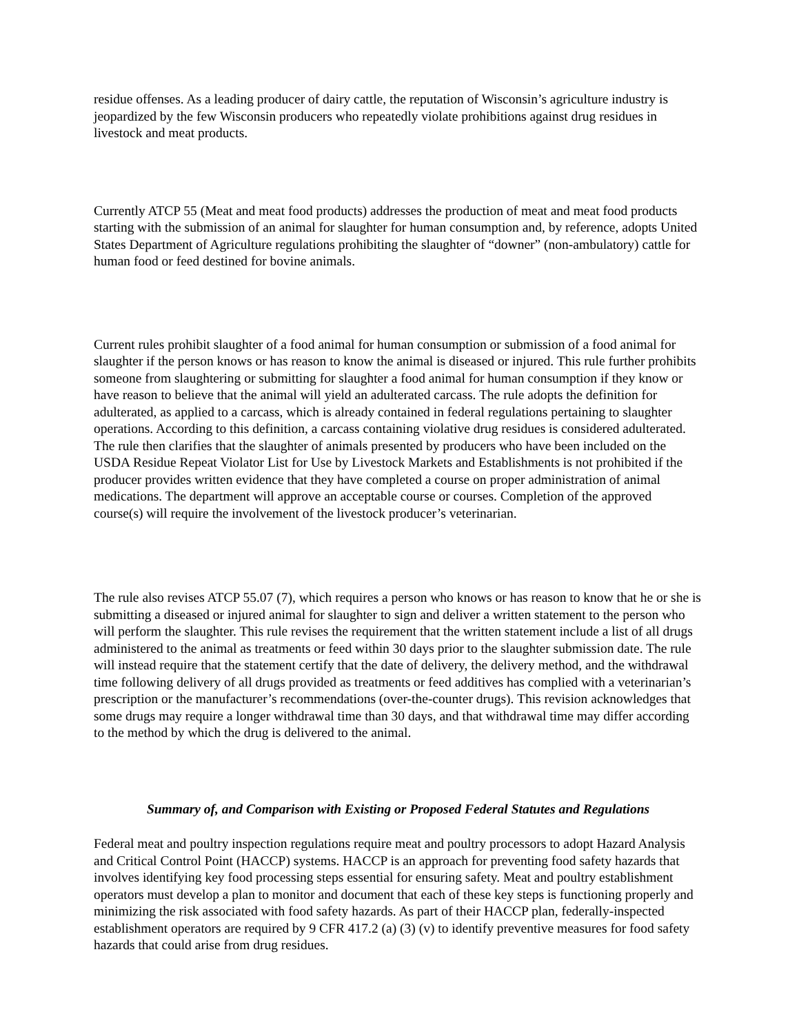residue offenses. As a leading producer of dairy cattle, the reputation of Wisconsin’s agriculture industry is jeopardized by the few Wisconsin producers who repeatedly violate prohibitions against drug residues in livestock and meat products.
Currently ATCP 55 (Meat and meat food products) addresses the production of meat and meat food products starting with the submission of an animal for slaughter for human consumption and, by reference, adopts United States Department of Agriculture regulations prohibiting the slaughter of “downer” (non-ambulatory) cattle for human food or feed destined for bovine animals.
Current rules prohibit slaughter of a food animal for human consumption or submission of a food animal for slaughter if the person knows or has reason to know the animal is diseased or injured. This rule further prohibits someone from slaughtering or submitting for slaughter a food animal for human consumption if they know or have reason to believe that the animal will yield an adulterated carcass. The rule adopts the definition for adulterated, as applied to a carcass, which is already contained in federal regulations pertaining to slaughter operations. According to this definition, a carcass containing violative drug residues is considered adulterated. The rule then clarifies that the slaughter of animals presented by producers who have been included on the USDA Residue Repeat Violator List for Use by Livestock Markets and Establishments is not prohibited if the producer provides written evidence that they have completed a course on proper administration of animal medications. The department will approve an acceptable course or courses. Completion of the approved course(s) will require the involvement of the livestock producer’s veterinarian.
The rule also revises ATCP 55.07 (7), which requires a person who knows or has reason to know that he or she is submitting a diseased or injured animal for slaughter to sign and deliver a written statement to the person who will perform the slaughter. This rule revises the requirement that the written statement include a list of all drugs administered to the animal as treatments or feed within 30 days prior to the slaughter submission date. The rule will instead require that the statement certify that the date of delivery, the delivery method, and the withdrawal time following delivery of all drugs provided as treatments or feed additives has complied with a veterinarian’s prescription or the manufacturer’s recommendations (over-the-counter drugs). This revision acknowledges that some drugs may require a longer withdrawal time than 30 days, and that withdrawal time may differ according to the method by which the drug is delivered to the animal.
Summary of, and Comparison with Existing or Proposed Federal Statutes and Regulations
Federal meat and poultry inspection regulations require meat and poultry processors to adopt Hazard Analysis and Critical Control Point (HACCP) systems. HACCP is an approach for preventing food safety hazards that involves identifying key food processing steps essential for ensuring safety. Meat and poultry establishment operators must develop a plan to monitor and document that each of these key steps is functioning properly and minimizing the risk associated with food safety hazards. As part of their HACCP plan, federally-inspected establishment operators are required by 9 CFR 417.2 (a) (3) (v) to identify preventive measures for food safety hazards that could arise from drug residues.